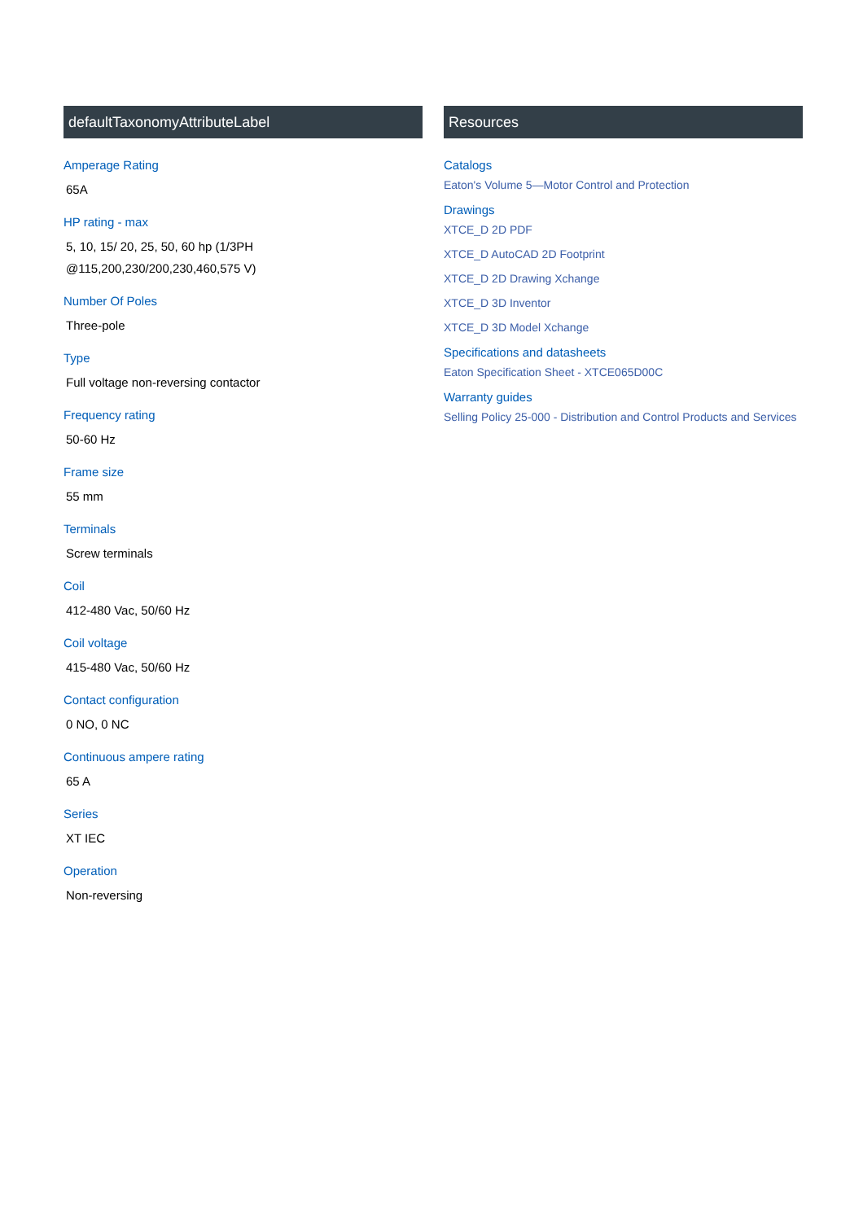defaultTaxonomyAttributeLabel
Amperage Rating
65A
HP rating - max
5, 10, 15/ 20, 25, 50, 60 hp (1/3PH @115,200,230/200,230,460,575 V)
Number Of Poles
Three-pole
Type
Full voltage non-reversing contactor
Frequency rating
50-60 Hz
Frame size
55 mm
Terminals
Screw terminals
Coil
412-480 Vac, 50/60 Hz
Coil voltage
415-480 Vac, 50/60 Hz
Contact configuration
0 NO, 0 NC
Continuous ampere rating
65 A
Series
XT IEC
Operation
Non-reversing
Resources
Catalogs
Eaton's Volume 5—Motor Control and Protection
Drawings
XTCE_D 2D PDF
XTCE_D AutoCAD 2D Footprint
XTCE_D 2D Drawing Xchange
XTCE_D 3D Inventor
XTCE_D 3D Model Xchange
Specifications and datasheets
Eaton Specification Sheet - XTCE065D00C
Warranty guides
Selling Policy 25-000 - Distribution and Control Products and Services